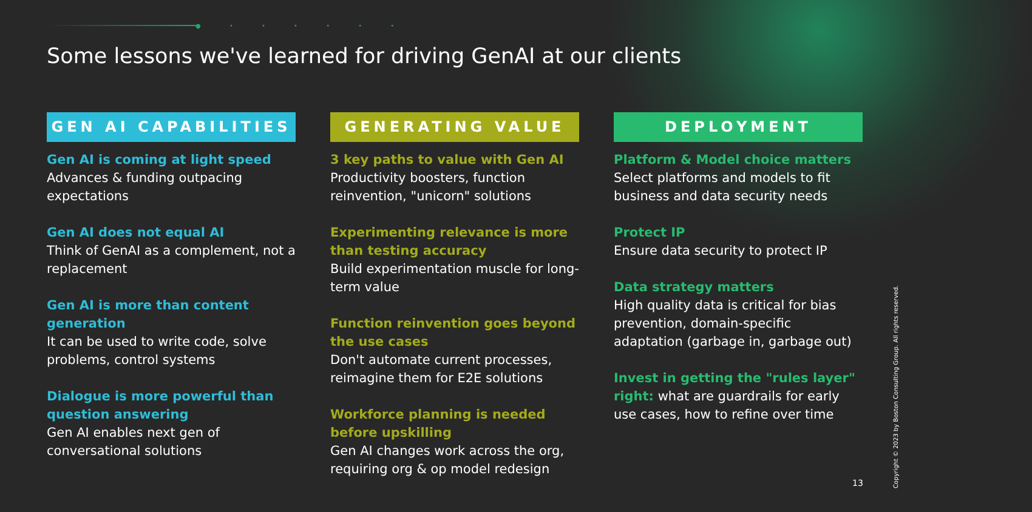● • • • • • •
Some lessons we've learned for driving GenAI at our clients
GEN AI CAPABILITIES
Gen AI is coming at light speed
Advances & funding outpacing expectations
Gen AI does not equal AI
Think of GenAI as a complement, not a replacement
Gen AI is more than content generation
It can be used to write code, solve problems, control systems
Dialogue is more powerful than question answering
Gen AI enables next gen of conversational solutions
GENERATING VALUE
3 key paths to value with Gen AI
Productivity boosters, function reinvention, "unicorn" solutions
Experimenting relevance is more than testing accuracy
Build experimentation muscle for long-term value
Function reinvention goes beyond the use cases
Don't automate current processes, reimagine them for E2E solutions
Workforce planning is needed before upskilling
Gen AI changes work across the org, requiring org & op model redesign
DEPLOYMENT
Platform & Model choice matters
Select platforms and models to fit business and data security needs
Protect IP
Ensure data security to protect IP
Data strategy matters
High quality data is critical for bias prevention, domain-specific adaptation (garbage in, garbage out)
Invest in getting the "rules layer" right: what are guardrails for early use cases, how to refine over time
13
Copyright © 2023 by Boston Consulting Group. All rights reserved.